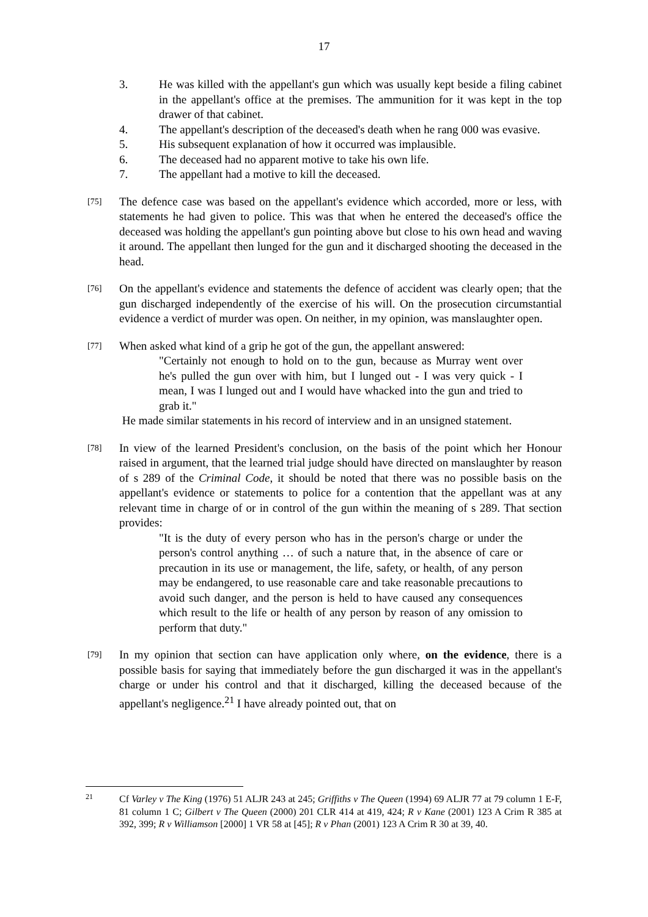17
3. He was killed with the appellant's gun which was usually kept beside a filing cabinet in the appellant's office at the premises. The ammunition for it was kept in the top drawer of that cabinet.
4. The appellant's description of the deceased's death when he rang 000 was evasive.
5. His subsequent explanation of how it occurred was implausible.
6. The deceased had no apparent motive to take his own life.
7. The appellant had a motive to kill the deceased.
[75] The defence case was based on the appellant's evidence which accorded, more or less, with statements he had given to police. This was that when he entered the deceased's office the deceased was holding the appellant's gun pointing above but close to his own head and waving it around. The appellant then lunged for the gun and it discharged shooting the deceased in the head.
[76] On the appellant's evidence and statements the defence of accident was clearly open; that the gun discharged independently of the exercise of his will. On the prosecution circumstantial evidence a verdict of murder was open. On neither, in my opinion, was manslaughter open.
[77] When asked what kind of a grip he got of the gun, the appellant answered:
"Certainly not enough to hold on to the gun, because as Murray went over he's pulled the gun over with him, but I lunged out - I was very quick - I mean, I was I lunged out and I would have whacked into the gun and tried to grab it."
He made similar statements in his record of interview and in an unsigned statement.
[78] In view of the learned President's conclusion, on the basis of the point which her Honour raised in argument, that the learned trial judge should have directed on manslaughter by reason of s 289 of the Criminal Code, it should be noted that there was no possible basis on the appellant's evidence or statements to police for a contention that the appellant was at any relevant time in charge of or in control of the gun within the meaning of s 289. That section provides:
"It is the duty of every person who has in the person's charge or under the person's control anything … of such a nature that, in the absence of care or precaution in its use or management, the life, safety, or health, of any person may be endangered, to use reasonable care and take reasonable precautions to avoid such danger, and the person is held to have caused any consequences which result to the life or health of any person by reason of any omission to perform that duty."
[79] In my opinion that section can have application only where, on the evidence, there is a possible basis for saying that immediately before the gun discharged it was in the appellant's charge or under his control and that it discharged, killing the deceased because of the appellant's negligence.<sup>21</sup> I have already pointed out, that on
21
Cf Varley v The King (1976) 51 ALJR 243 at 245; Griffiths v The Queen (1994) 69 ALJR 77 at 79 column 1 E-F, 81 column 1 C; Gilbert v The Queen (2000) 201 CLR 414 at 419, 424; R v Kane (2001) 123 A Crim R 385 at 392, 399; R v Williamson [2000] 1 VR 58 at [45]; R v Phan (2001) 123 A Crim R 30 at 39, 40.